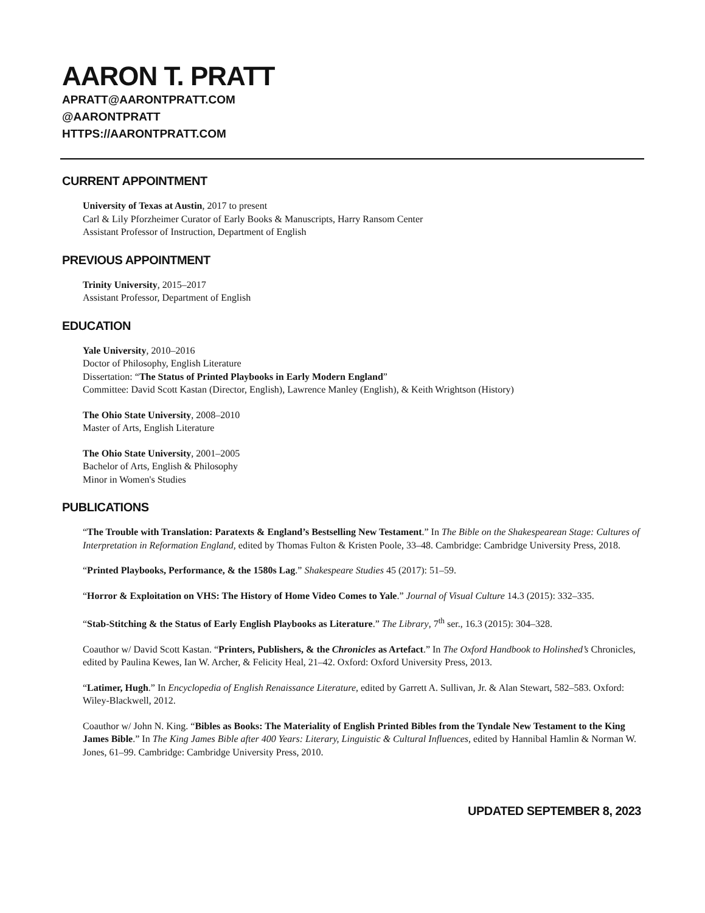AARON T. PRATT
APRATT@AARONTPRATT.COM
@AARONTPRATT
HTTPS://AARONTPRATT.COM
CURRENT APPOINTMENT
University of Texas at Austin, 2017 to present
Carl & Lily Pforzheimer Curator of Early Books & Manuscripts, Harry Ransom Center
Assistant Professor of Instruction, Department of English
PREVIOUS APPOINTMENT
Trinity University, 2015–2017
Assistant Professor, Department of English
EDUCATION
Yale University, 2010–2016
Doctor of Philosophy, English Literature
Dissertation: “The Status of Printed Playbooks in Early Modern England”
Committee: David Scott Kastan (Director, English), Lawrence Manley (English), & Keith Wrightson (History)
The Ohio State University, 2008–2010
Master of Arts, English Literature
The Ohio State University, 2001–2005
Bachelor of Arts, English & Philosophy
Minor in Women's Studies
PUBLICATIONS
“The Trouble with Translation: Paratexts & England’s Bestselling New Testament.” In The Bible on the Shakespearean Stage: Cultures of Interpretation in Reformation England, edited by Thomas Fulton & Kristen Poole, 33–48. Cambridge: Cambridge University Press, 2018.
“Printed Playbooks, Performance, & the 1580s Lag.” Shakespeare Studies 45 (2017): 51–59.
“Horror & Exploitation on VHS: The History of Home Video Comes to Yale.” Journal of Visual Culture 14.3 (2015): 332–335.
“Stab-Stitching & the Status of Early English Playbooks as Literature.” The Library, 7<sup>th</sup> ser., 16.3 (2015): 304–328.
Coauthor w/ David Scott Kastan. “Printers, Publishers, & the Chronicles as Artefact.” In The Oxford Handbook to Holinshed’s Chronicles, edited by Paulina Kewes, Ian W. Archer, & Felicity Heal, 21–42. Oxford: Oxford University Press, 2013.
“Latimer, Hugh.” In Encyclopedia of English Renaissance Literature, edited by Garrett A. Sullivan, Jr. & Alan Stewart, 582–583. Oxford: Wiley-Blackwell, 2012.
Coauthor w/ John N. King. “Bibles as Books: The Materiality of English Printed Bibles from the Tyndale New Testament to the King James Bible.” In The King James Bible after 400 Years: Literary, Linguistic & Cultural Influences, edited by Hannibal Hamlin & Norman W. Jones, 61–99. Cambridge: Cambridge University Press, 2010.
UPDATED SEPTEMBER 8, 2023